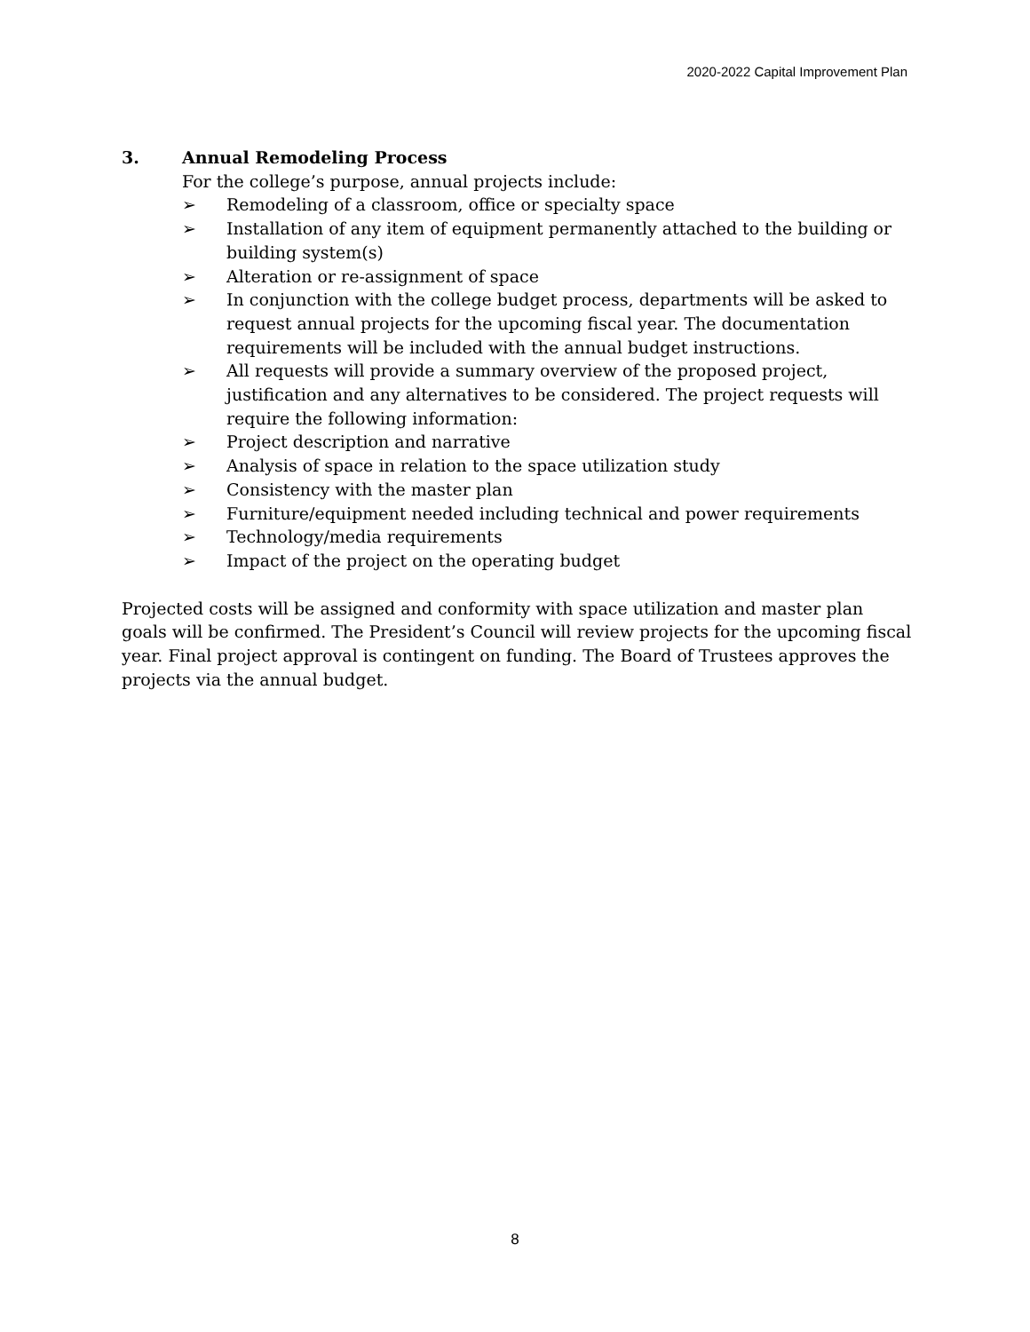2020-2022 Capital Improvement Plan
3. Annual Remodeling Process
For the college’s purpose, annual projects include:
➢ Remodeling of a classroom, office or specialty space
➢ Installation of any item of equipment permanently attached to the building or building system(s)
➢ Alteration or re-assignment of space
➢ In conjunction with the college budget process, departments will be asked to request annual projects for the upcoming fiscal year. The documentation requirements will be included with the annual budget instructions.
➢ All requests will provide a summary overview of the proposed project, justification and any alternatives to be considered. The project requests will require the following information:
➢ Project description and narrative
➢ Analysis of space in relation to the space utilization study
➢ Consistency with the master plan
➢ Furniture/equipment needed including technical and power requirements
➢ Technology/media requirements
➢ Impact of the project on the operating budget
Projected costs will be assigned and conformity with space utilization and master plan goals will be confirmed. The President’s Council will review projects for the upcoming fiscal year. Final project approval is contingent on funding. The Board of Trustees approves the projects via the annual budget.
8